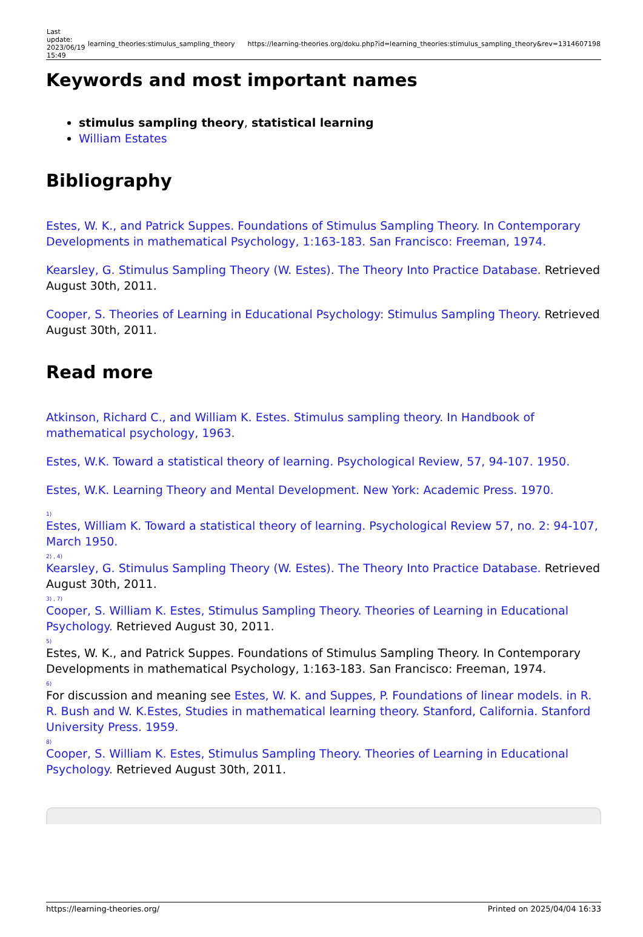| Last update: 2023/06/19 15:49 | learning_theories:stimulus_sampling_theory | https://learning-theories.org/doku.php?id=learning_theories:stimulus_sampling_theory&rev=1314607198 |
Keywords and most important names
stimulus sampling theory, statistical learning
William Estates
Bibliography
Estes, W. K., and Patrick Suppes. Foundations of Stimulus Sampling Theory. In Contemporary Developments in mathematical Psychology, 1:163-183. San Francisco: Freeman, 1974.
Kearsley, G. Stimulus Sampling Theory (W. Estes). The Theory Into Practice Database. Retrieved August 30th, 2011.
Cooper, S. Theories of Learning in Educational Psychology: Stimulus Sampling Theory. Retrieved August 30th, 2011.
Read more
Atkinson, Richard C., and William K. Estes. Stimulus sampling theory. In Handbook of mathematical psychology, 1963.
Estes, W.K. Toward a statistical theory of learning. Psychological Review, 57, 94-107. 1950.
Estes, W.K. Learning Theory and Mental Development. New York: Academic Press. 1970.
<sup>1)</sup> Estes, William K. Toward a statistical theory of learning. Psychological Review 57, no. 2: 94-107, March 1950.
<sup>2) , 4)</sup>Kearsley, G. Stimulus Sampling Theory (W. Estes). The Theory Into Practice Database. Retrieved August 30th, 2011.
<sup>3) , 7)</sup>Cooper, S. William K. Estes, Stimulus Sampling Theory. Theories of Learning in Educational Psychology. Retrieved August 30, 2011.
<sup>5)</sup> Estes, W. K., and Patrick Suppes. Foundations of Stimulus Sampling Theory. In Contemporary Developments in mathematical Psychology, 1:163-183. San Francisco: Freeman, 1974.
<sup>6)</sup> For discussion and meaning see Estes, W. K. and Suppes, P. Foundations of linear models. in R. R. Bush and W. K.Estes, Studies in mathematical learning theory. Stanford, California. Stanford University Press. 1959.
<sup>8)</sup> Cooper, S. William K. Estes, Stimulus Sampling Theory. Theories of Learning in Educational Psychology. Retrieved August 30th, 2011.
https://learning-theories.org/ Printed on 2025/04/04 16:33